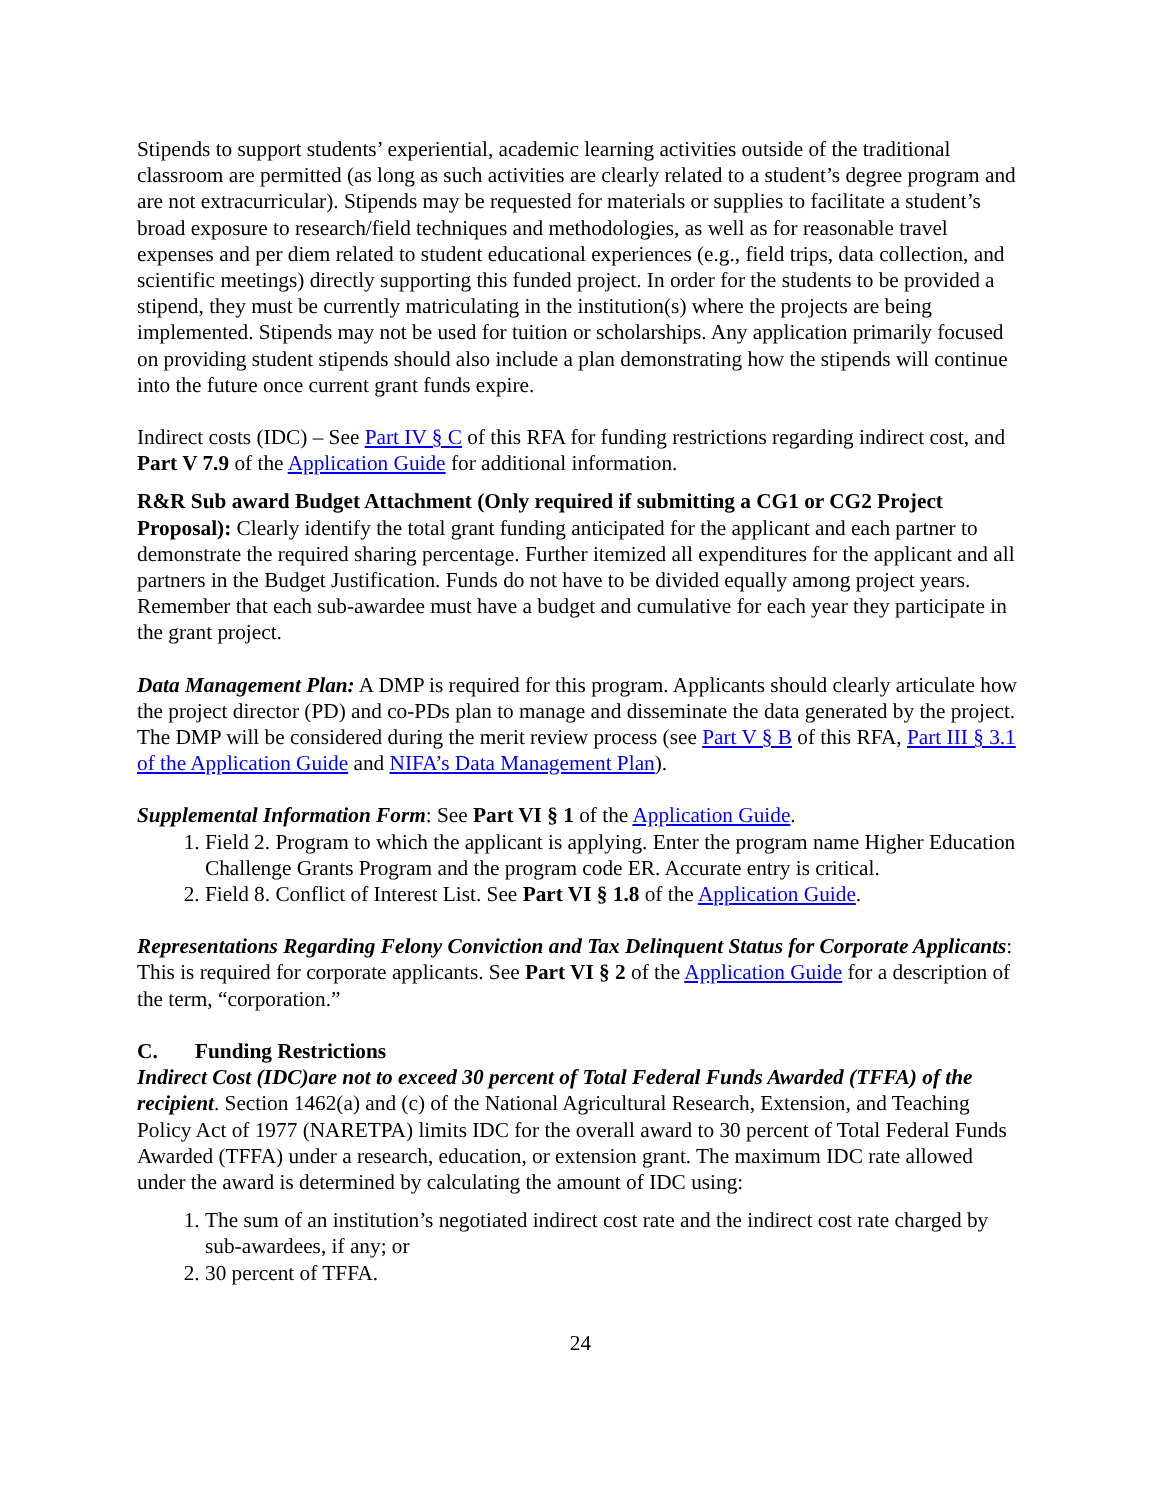Stipends to support students’ experiential, academic learning activities outside of the traditional classroom are permitted (as long as such activities are clearly related to a student’s degree program and are not extracurricular). Stipends may be requested for materials or supplies to facilitate a student’s broad exposure to research/field techniques and methodologies, as well as for reasonable travel expenses and per diem related to student educational experiences (e.g., field trips, data collection, and scientific meetings) directly supporting this funded project. In order for the students to be provided a stipend, they must be currently matriculating in the institution(s) where the projects are being implemented. Stipends may not be used for tuition or scholarships. Any application primarily focused on providing student stipends should also include a plan demonstrating how the stipends will continue into the future once current grant funds expire.
Indirect costs (IDC) – See Part IV § C of this RFA for funding restrictions regarding indirect cost, and Part V 7.9 of the Application Guide for additional information.
R&R Sub award Budget Attachment (Only required if submitting a CG1 or CG2 Project Proposal): Clearly identify the total grant funding anticipated for the applicant and each partner to demonstrate the required sharing percentage. Further itemized all expenditures for the applicant and all partners in the Budget Justification. Funds do not have to be divided equally among project years. Remember that each sub-awardee must have a budget and cumulative for each year they participate in the grant project.
Data Management Plan: A DMP is required for this program. Applicants should clearly articulate how the project director (PD) and co-PDs plan to manage and disseminate the data generated by the project. The DMP will be considered during the merit review process (see Part V § B of this RFA, Part III § 3.1 of the Application Guide and NIFA’s Data Management Plan).
Supplemental Information Form: See Part VI § 1 of the Application Guide.
1. Field 2. Program to which the applicant is applying. Enter the program name Higher Education Challenge Grants Program and the program code ER. Accurate entry is critical.
2. Field 8. Conflict of Interest List. See Part VI § 1.8 of the Application Guide.
Representations Regarding Felony Conviction and Tax Delinquent Status for Corporate Applicants: This is required for corporate applicants. See Part VI § 2 of the Application Guide for a description of the term, “corporation.”
C. Funding Restrictions
Indirect Cost (IDC)are not to exceed 30 percent of Total Federal Funds Awarded (TFFA) of the recipient. Section 1462(a) and (c) of the National Agricultural Research, Extension, and Teaching Policy Act of 1977 (NARETPA) limits IDC for the overall award to 30 percent of Total Federal Funds Awarded (TFFA) under a research, education, or extension grant. The maximum IDC rate allowed under the award is determined by calculating the amount of IDC using:
1. The sum of an institution’s negotiated indirect cost rate and the indirect cost rate charged by sub-awardees, if any; or
2. 30 percent of TFFA.
24